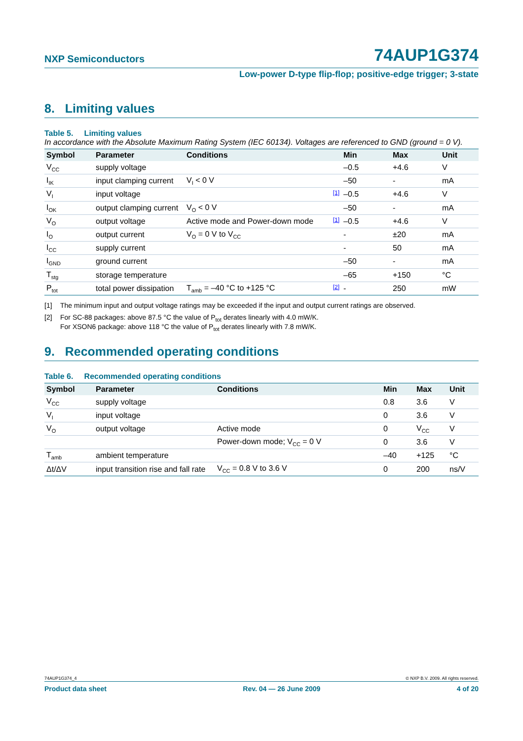NXP Semiconductors 74AUP1G374
Low-power D-type flip-flop; positive-edge trigger; 3-state
8. Limiting values
Table 5. Limiting values
In accordance with the Absolute Maximum Rating System (IEC 60134). Voltages are referenced to GND (ground = 0 V).
| Symbol | Parameter | Conditions | | Min | Max | Unit |
| --- | --- | --- | --- | --- | --- | --- |
| V<sub>CC</sub> | supply voltage | | | –0.5 | +4.6 | V |
| I<sub>IK</sub> | input clamping current | V<sub>I</sub> < 0 V | | –50 | - | mA |
| V<sub>I</sub> | input voltage | | [1] | –0.5 | +4.6 | V |
| I<sub>OK</sub> | output clamping current | V<sub>O</sub> < 0 V | | –50 | - | mA |
| V<sub>O</sub> | output voltage | Active mode and Power-down mode | [1] | –0.5 | +4.6 | V |
| I<sub>O</sub> | output current | V<sub>O</sub> = 0 V to V<sub>CC</sub> | | - | ±20 | mA |
| I<sub>CC</sub> | supply current | | | - | 50 | mA |
| I<sub>GND</sub> | ground current | | | –50 | - | mA |
| T<sub>stg</sub> | storage temperature | | | –65 | +150 | °C |
| P<sub>tot</sub> | total power dissipation | T<sub>amb</sub> = –40 °C to +125 °C | [2] | - | 250 | mW |
[1] The minimum input and output voltage ratings may be exceeded if the input and output current ratings are observed.
[2] For SC-88 packages: above 87.5 °C the value of P<sub>tot</sub> derates linearly with 4.0 mW/K.
For XSON6 package: above 118 °C the value of P<sub>tot</sub> derates linearly with 7.8 mW/K.
9. Recommended operating conditions
Table 6. Recommended operating conditions
| Symbol | Parameter | Conditions | Min | Max | Unit |
| --- | --- | --- | --- | --- | --- |
| V<sub>CC</sub> | supply voltage | | 0.8 | 3.6 | V |
| V<sub>I</sub> | input voltage | | 0 | 3.6 | V |
| V<sub>O</sub> | output voltage | Active mode | 0 | V<sub>CC</sub> | V |
| | | Power-down mode; V<sub>CC</sub> = 0 V | 0 | 3.6 | V |
| T<sub>amb</sub> | ambient temperature | | –40 | +125 | °C |
| Δt/ΔV | input transition rise and fall rate | V<sub>CC</sub> = 0.8 V to 3.6 V | 0 | 200 | ns/V |
74AUP1G374_4 © NXP B.V. 2009. All rights reserved.
Product data sheet Rev. 04 — 26 June 2009 4 of 20